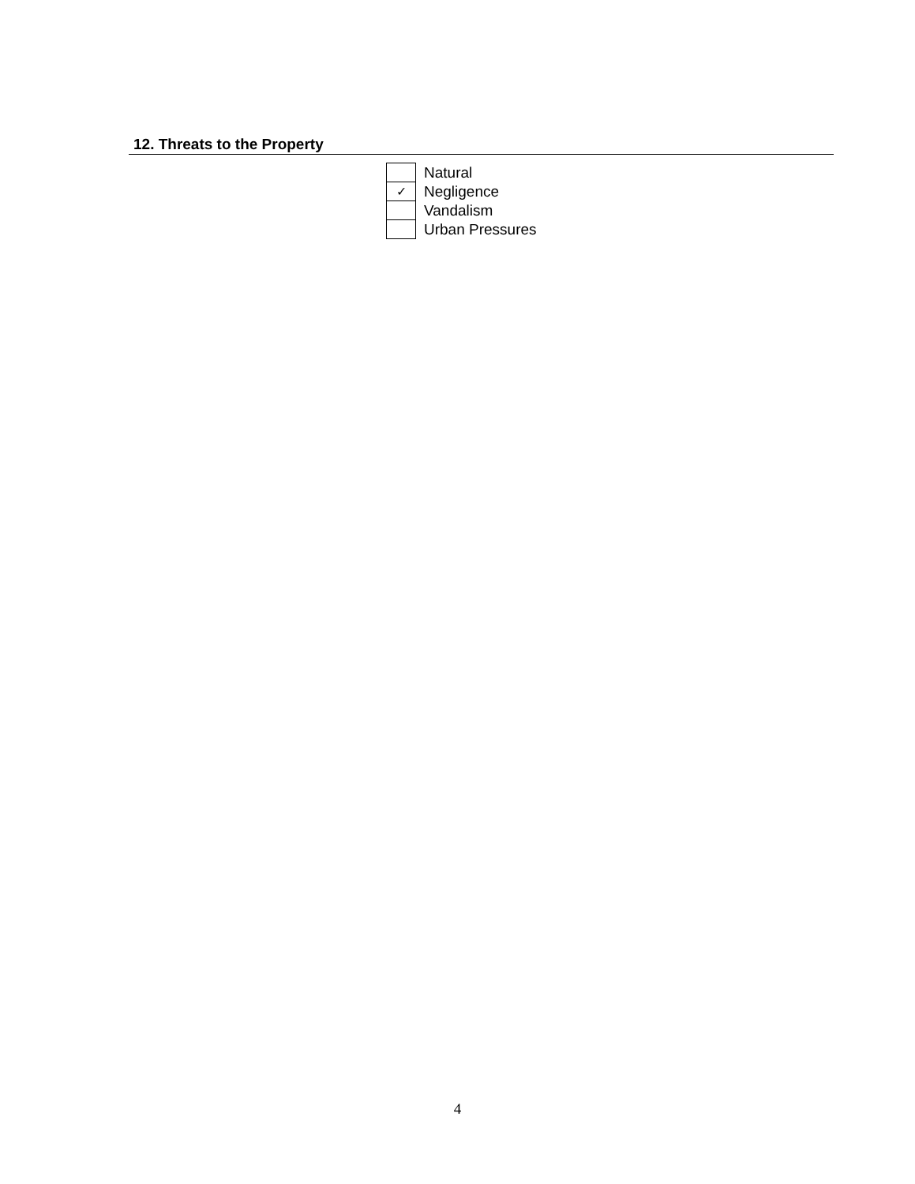12. Threats to the Property
| | Natural |
| ✓ | Negligence |
| | Vandalism |
| | Urban Pressures |
4